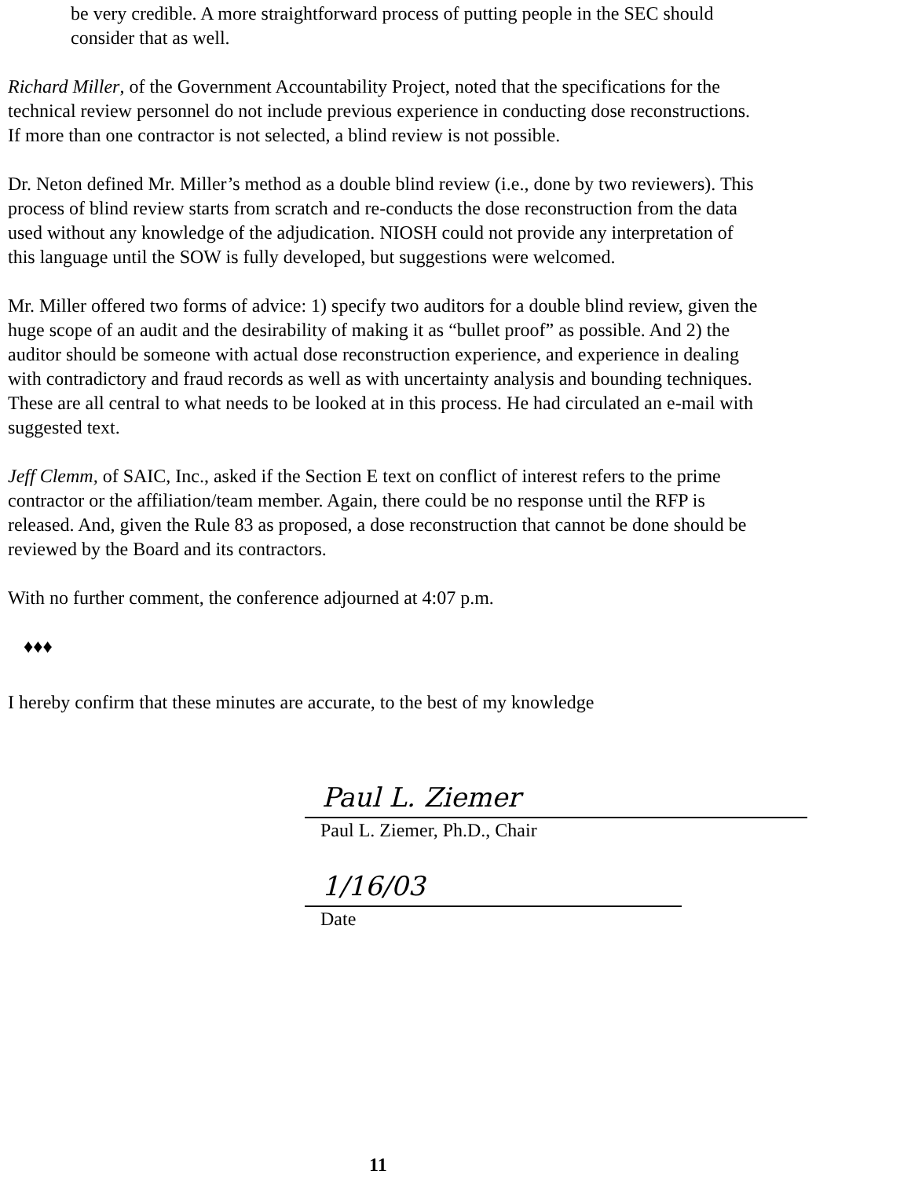be very credible. A more straightforward process of putting people in the SEC should consider that as well.
Richard Miller, of the Government Accountability Project, noted that the specifications for the technical review personnel do not include previous experience in conducting dose reconstructions. If more than one contractor is not selected, a blind review is not possible.
Dr. Neton defined Mr. Miller’s method as a double blind review (i.e., done by two reviewers). This process of blind review starts from scratch and re-conducts the dose reconstruction from the data used without any knowledge of the adjudication. NIOSH could not provide any interpretation of this language until the SOW is fully developed, but suggestions were welcomed.
Mr. Miller offered two forms of advice: 1) specify two auditors for a double blind review, given the huge scope of an audit and the desirability of making it as “bullet proof” as possible. And 2) the auditor should be someone with actual dose reconstruction experience, and experience in dealing with contradictory and fraud records as well as with uncertainty analysis and bounding techniques. These are all central to what needs to be looked at in this process. He had circulated an e-mail with suggested text.
Jeff Clemm, of SAIC, Inc., asked if the Section E text on conflict of interest refers to the prime contractor or the affiliation/team member. Again, there could be no response until the RFP is released. And, given the Rule 83 as proposed, a dose reconstruction that cannot be done should be reviewed by the Board and its contractors.
With no further comment, the conference adjourned at 4:07 p.m.
♦♦♦
I hereby confirm that these minutes are accurate, to the best of my knowledge
Paul L. Ziemer
Paul L. Ziemer, Ph.D., Chair
1/16/03
Date
11